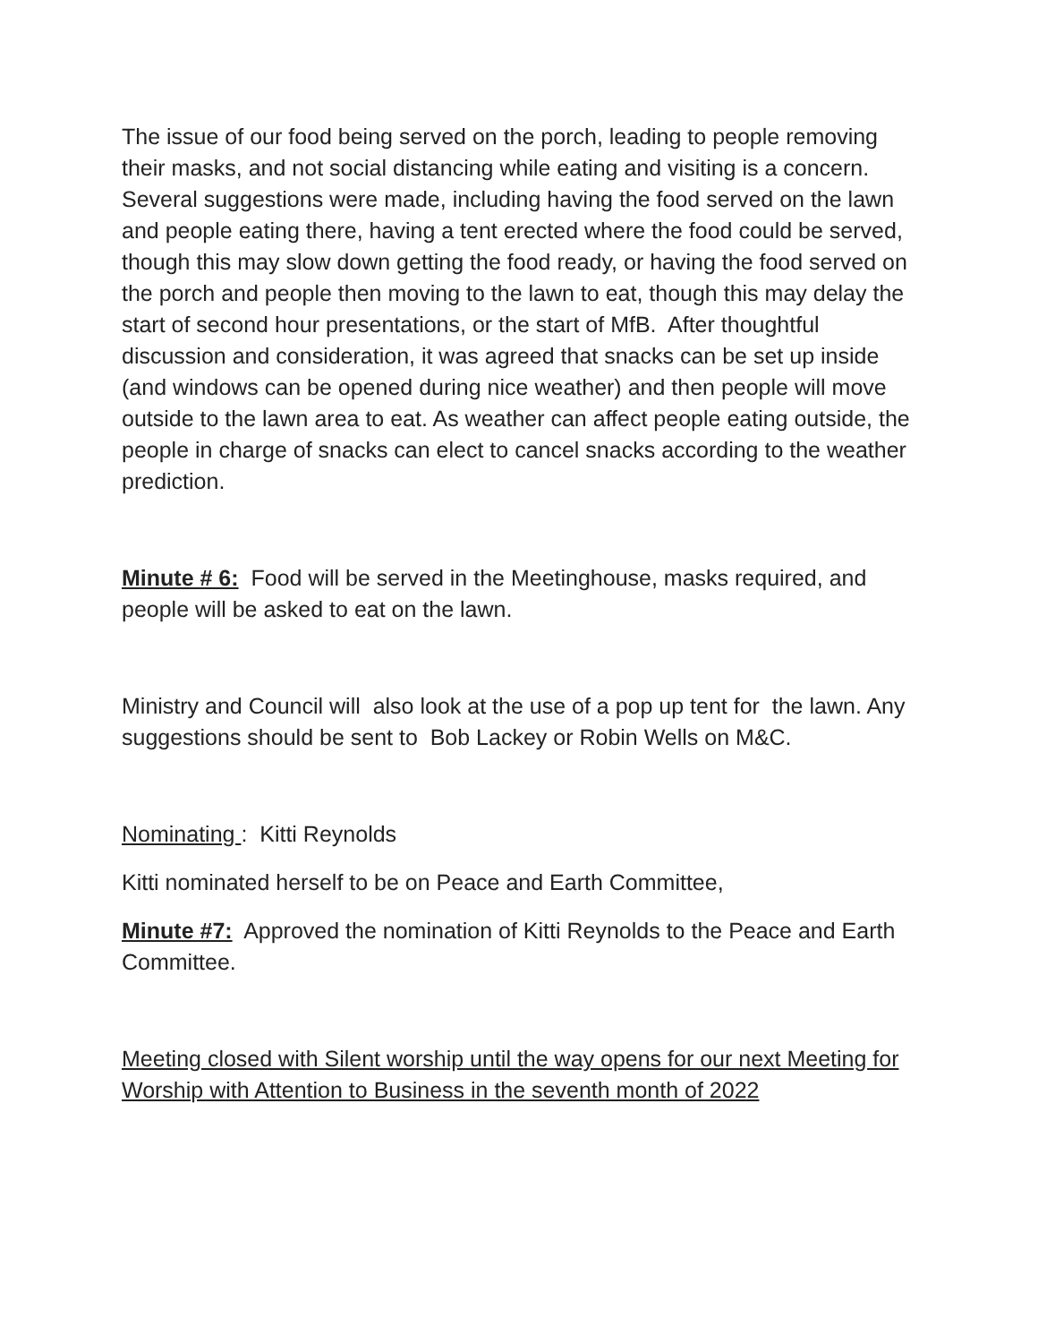The issue of our food being served on the porch, leading to people removing their masks, and not social distancing while eating and visiting is a concern. Several suggestions were made, including having the food served on the lawn and people eating there, having a tent erected where the food could be served, though this may slow down getting the food ready, or having the food served on the porch and people then moving to the lawn to eat, though this may delay the start of second hour presentations, or the start of MfB. After thoughtful discussion and consideration, it was agreed that snacks can be set up inside (and windows can be opened during nice weather) and then people will move outside to the lawn area to eat. As weather can affect people eating outside, the people in charge of snacks can elect to cancel snacks according to the weather prediction.
Minute # 6: Food will be served in the Meetinghouse, masks required, and people will be asked to eat on the lawn.
Ministry and Council will also look at the use of a pop up tent for the lawn. Any suggestions should be sent to Bob Lackey or Robin Wells on M&C.
Nominating : Kitti Reynolds
Kitti nominated herself to be on Peace and Earth Committee,
Minute #7: Approved the nomination of Kitti Reynolds to the Peace and Earth Committee.
Meeting closed with Silent worship until the way opens for our next Meeting for Worship with Attention to Business in the seventh month of 2022